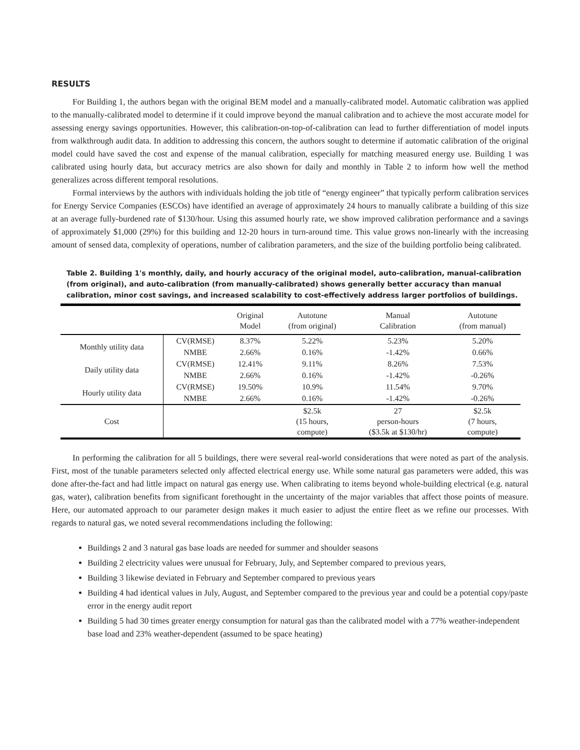RESULTS
For Building 1, the authors began with the original BEM model and a manually-calibrated model. Automatic calibration was applied to the manually-calibrated model to determine if it could improve beyond the manual calibration and to achieve the most accurate model for assessing energy savings opportunities. However, this calibration-on-top-of-calibration can lead to further differentiation of model inputs from walkthrough audit data. In addition to addressing this concern, the authors sought to determine if automatic calibration of the original model could have saved the cost and expense of the manual calibration, especially for matching measured energy use. Building 1 was calibrated using hourly data, but accuracy metrics are also shown for daily and monthly in Table 2 to inform how well the method generalizes across different temporal resolutions.
Formal interviews by the authors with individuals holding the job title of “energy engineer” that typically perform calibration services for Energy Service Companies (ESCOs) have identified an average of approximately 24 hours to manually calibrate a building of this size at an average fully-burdened rate of $130/hour. Using this assumed hourly rate, we show improved calibration performance and a savings of approximately $1,000 (29%) for this building and 12-20 hours in turn-around time. This value grows non-linearly with the increasing amount of sensed data, complexity of operations, number of calibration parameters, and the size of the building portfolio being calibrated.
Table 2. Building 1's monthly, daily, and hourly accuracy of the original model, auto-calibration, manual-calibration (from original), and auto-calibration (from manually-calibrated) shows generally better accuracy than manual calibration, minor cost savings, and increased scalability to cost-effectively address larger portfolios of buildings.
| | | Original Model | Autotune (from original) | Manual Calibration | Autotune (from manual) |
| --- | --- | --- | --- | --- | --- |
| Monthly utility data | CV(RMSE) | 8.37% | 5.22% | 5.23% | 5.20% |
| | NMBE | 2.66% | 0.16% | -1.42% | 0.66% |
| Daily utility data | CV(RMSE) | 12.41% | 9.11% | 8.26% | 7.53% |
| | NMBE | 2.66% | 0.16% | -1.42% | -0.26% |
| Hourly utility data | CV(RMSE) | 19.50% | 10.9% | 11.54% | 9.70% |
| | NMBE | 2.66% | 0.16% | -1.42% | -0.26% |
| Cost | | | $2.5k (15 hours, compute) | 27 person-hours ($3.5k at $130/hr) | $2.5k (7 hours, compute) |
In performing the calibration for all 5 buildings, there were several real-world considerations that were noted as part of the analysis. First, most of the tunable parameters selected only affected electrical energy use. While some natural gas parameters were added, this was done after-the-fact and had little impact on natural gas energy use. When calibrating to items beyond whole-building electrical (e.g. natural gas, water), calibration benefits from significant forethought in the uncertainty of the major variables that affect those points of measure. Here, our automated approach to our parameter design makes it much easier to adjust the entire fleet as we refine our processes. With regards to natural gas, we noted several recommendations including the following:
Buildings 2 and 3 natural gas base loads are needed for summer and shoulder seasons
Building 2 electricity values were unusual for February, July, and September compared to previous years,
Building 3 likewise deviated in February and September compared to previous years
Building 4 had identical values in July, August, and September compared to the previous year and could be a potential copy/paste error in the energy audit report
Building 5 had 30 times greater energy consumption for natural gas than the calibrated model with a 77% weather-independent base load and 23% weather-dependent (assumed to be space heating)